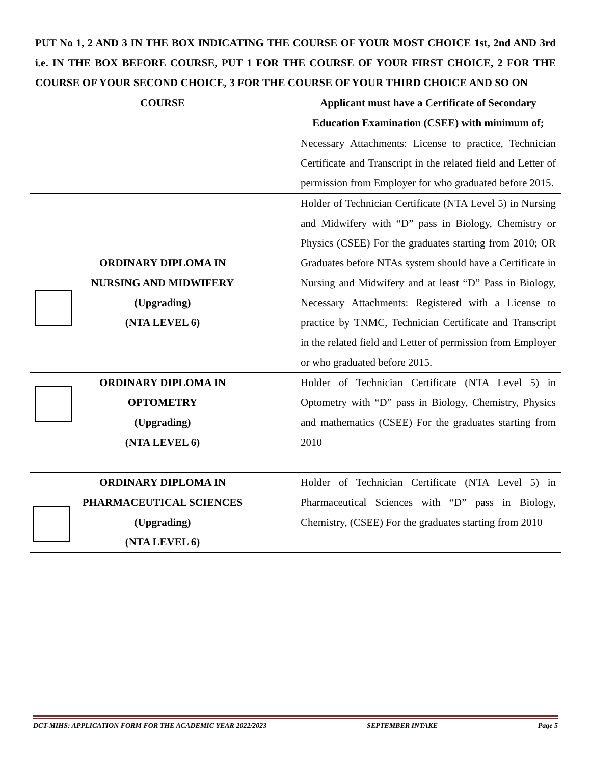| PUT No 1, 2 AND 3 IN THE BOX INDICATING THE COURSE OF YOUR MOST CHOICE 1st, 2nd AND 3rd i.e. IN THE BOX BEFORE COURSE, PUT 1 FOR THE COURSE OF YOUR FIRST CHOICE, 2 FOR THE COURSE OF YOUR SECOND CHOICE, 3 FOR THE COURSE OF YOUR THIRD CHOICE AND SO ON | |
| COURSE | Applicant must have a Certificate of Secondary Education Examination (CSEE) with minimum of; |
| | Necessary Attachments: License to practice, Technician Certificate and Transcript in the related field and Letter of permission from Employer for who graduated before 2015. |
| ORDINARY DIPLOMA IN NURSING AND MIDWIFERY (Upgrading) (NTA LEVEL 6) | Holder of Technician Certificate (NTA Level 5) in Nursing and Midwifery with “D” pass in Biology, Chemistry or Physics (CSEE) For the graduates starting from 2010; OR Graduates before NTAs system should have a Certificate in Nursing and Midwifery and at least “D” Pass in Biology, Necessary Attachments: Registered with a License to practice by TNMC, Technician Certificate and Transcript in the related field and Letter of permission from Employer or who graduated before 2015. |
| ORDINARY DIPLOMA IN OPTOMETRY (Upgrading) (NTA LEVEL 6) | Holder of Technician Certificate (NTA Level 5) in Optometry with “D” pass in Biology, Chemistry, Physics and mathematics (CSEE) For the graduates starting from 2010 |
| ORDINARY DIPLOMA IN PHARMACEUTICAL SCIENCES (Upgrading) (NTA LEVEL 6) | Holder of Technician Certificate (NTA Level 5) in Pharmaceutical Sciences with “D” pass in Biology, Chemistry, (CSEE) For the graduates starting from 2010 |
DCT-MIHS: APPLICATION FORM FOR THE ACADEMIC YEAR 2022/2023 SEPTEMBER INTAKE Page 5